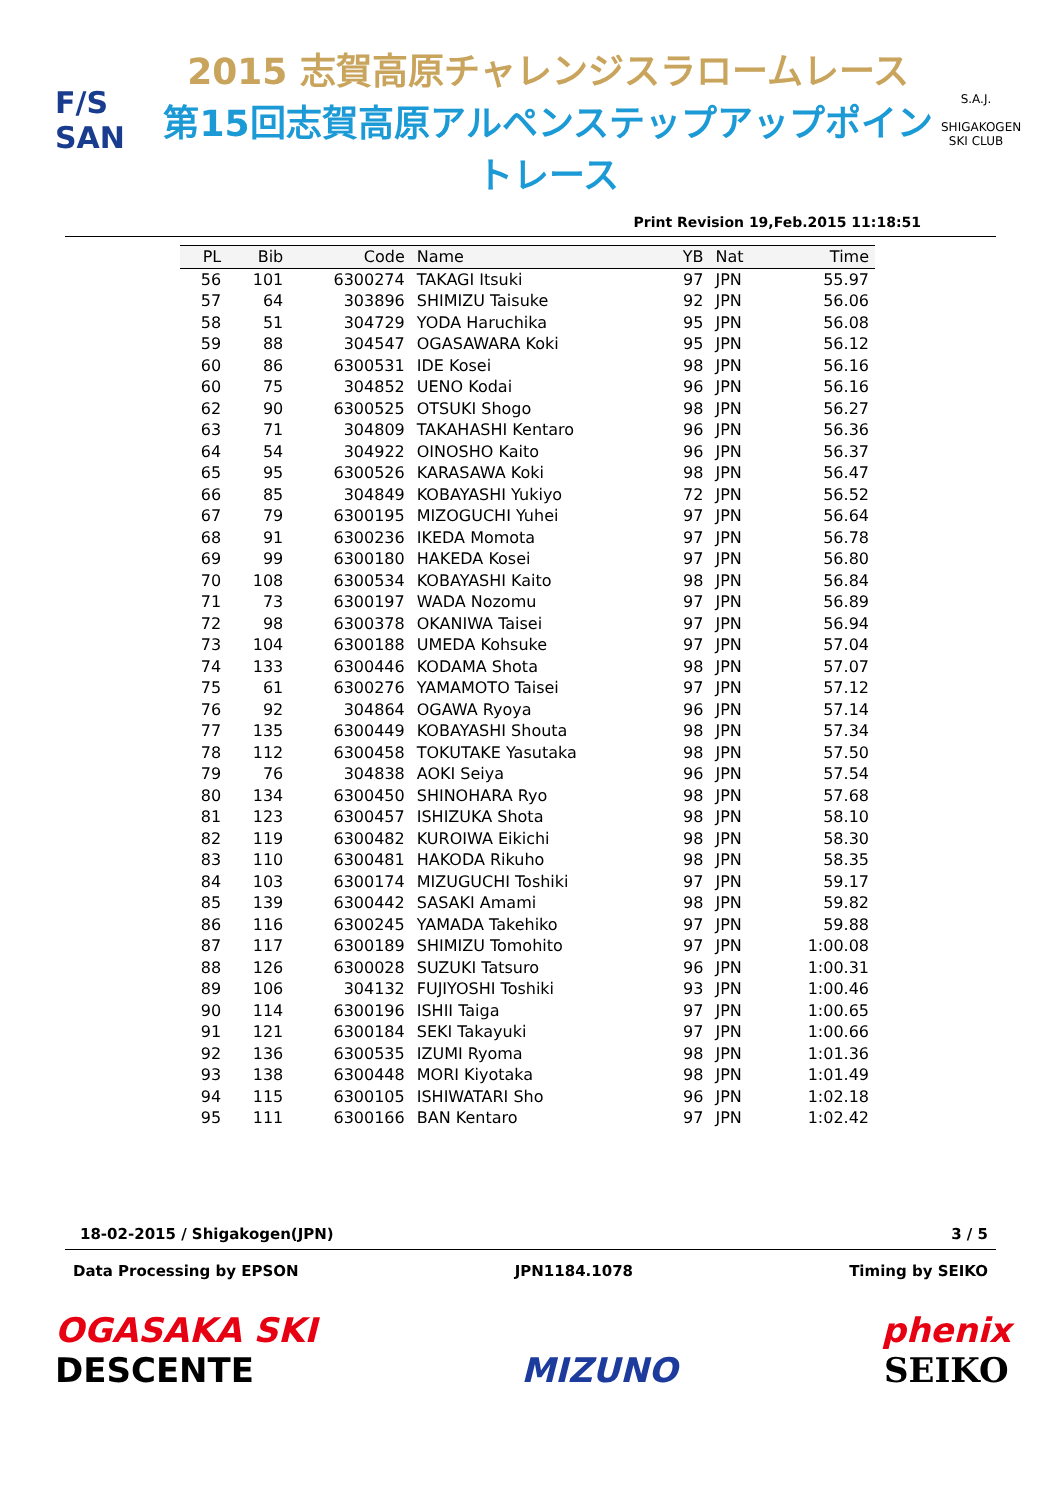F/S
SAN
2015 志賀高原チャレンジスラロームレース
第15回志賀高原アルペンステップアップポイントレース
S.A.J.
SHIGAKOGEN SKI CLUB
Print Revision 19,Feb.2015 11:18:51
| PL | Bib | Code | Name | YB | Nat | Time |
| --- | --- | --- | --- | --- | --- | --- |
| 56 | 101 | 6300274 | TAKAGI Itsuki | 97 | JPN | 55.97 |
| 57 | 64 | 303896 | SHIMIZU Taisuke | 92 | JPN | 56.06 |
| 58 | 51 | 304729 | YODA Haruchika | 95 | JPN | 56.08 |
| 59 | 88 | 304547 | OGASAWARA Koki | 95 | JPN | 56.12 |
| 60 | 86 | 6300531 | IDE Kosei | 98 | JPN | 56.16 |
| 60 | 75 | 304852 | UENO Kodai | 96 | JPN | 56.16 |
| 62 | 90 | 6300525 | OTSUKI Shogo | 98 | JPN | 56.27 |
| 63 | 71 | 304809 | TAKAHASHI Kentaro | 96 | JPN | 56.36 |
| 64 | 54 | 304922 | OINOSHO Kaito | 96 | JPN | 56.37 |
| 65 | 95 | 6300526 | KARASAWA Koki | 98 | JPN | 56.47 |
| 66 | 85 | 304849 | KOBAYASHI Yukiyo | 72 | JPN | 56.52 |
| 67 | 79 | 6300195 | MIZOGUCHI Yuhei | 97 | JPN | 56.64 |
| 68 | 91 | 6300236 | IKEDA Momota | 97 | JPN | 56.78 |
| 69 | 99 | 6300180 | HAKEDA Kosei | 97 | JPN | 56.80 |
| 70 | 108 | 6300534 | KOBAYASHI Kaito | 98 | JPN | 56.84 |
| 71 | 73 | 6300197 | WADA Nozomu | 97 | JPN | 56.89 |
| 72 | 98 | 6300378 | OKANIWA Taisei | 97 | JPN | 56.94 |
| 73 | 104 | 6300188 | UMEDA Kohsuke | 97 | JPN | 57.04 |
| 74 | 133 | 6300446 | KODAMA Shota | 98 | JPN | 57.07 |
| 75 | 61 | 6300276 | YAMAMOTO Taisei | 97 | JPN | 57.12 |
| 76 | 92 | 304864 | OGAWA Ryoya | 96 | JPN | 57.14 |
| 77 | 135 | 6300449 | KOBAYASHI Shouta | 98 | JPN | 57.34 |
| 78 | 112 | 6300458 | TOKUTAKE Yasutaka | 98 | JPN | 57.50 |
| 79 | 76 | 304838 | AOKI Seiya | 96 | JPN | 57.54 |
| 80 | 134 | 6300450 | SHINOHARA Ryo | 98 | JPN | 57.68 |
| 81 | 123 | 6300457 | ISHIZUKA Shota | 98 | JPN | 58.10 |
| 82 | 119 | 6300482 | KUROIWA Eikichi | 98 | JPN | 58.30 |
| 83 | 110 | 6300481 | HAKODA Rikuho | 98 | JPN | 58.35 |
| 84 | 103 | 6300174 | MIZUGUCHI Toshiki | 97 | JPN | 59.17 |
| 85 | 139 | 6300442 | SASAKI Amami | 98 | JPN | 59.82 |
| 86 | 116 | 6300245 | YAMADA Takehiko | 97 | JPN | 59.88 |
| 87 | 117 | 6300189 | SHIMIZU Tomohito | 97 | JPN | 1:00.08 |
| 88 | 126 | 6300028 | SUZUKI Tatsuro | 96 | JPN | 1:00.31 |
| 89 | 106 | 304132 | FUJIYOSHI Toshiki | 93 | JPN | 1:00.46 |
| 90 | 114 | 6300196 | ISHII Taiga | 97 | JPN | 1:00.65 |
| 91 | 121 | 6300184 | SEKI Takayuki | 97 | JPN | 1:00.66 |
| 92 | 136 | 6300535 | IZUMI Ryoma | 98 | JPN | 1:01.36 |
| 93 | 138 | 6300448 | MORI Kiyotaka | 98 | JPN | 1:01.49 |
| 94 | 115 | 6300105 | ISHIWATARI Sho | 96 | JPN | 1:02.18 |
| 95 | 111 | 6300166 | BAN Kentaro | 97 | JPN | 1:02.42 |
18-02-2015 / Shigakogen(JPN) 3 / 5
Data Processing by EPSON JPN1184.1078 Timing by SEIKO
OGASAKA SKI
DESCENTE
MIZUNO
phenix
SEIKO